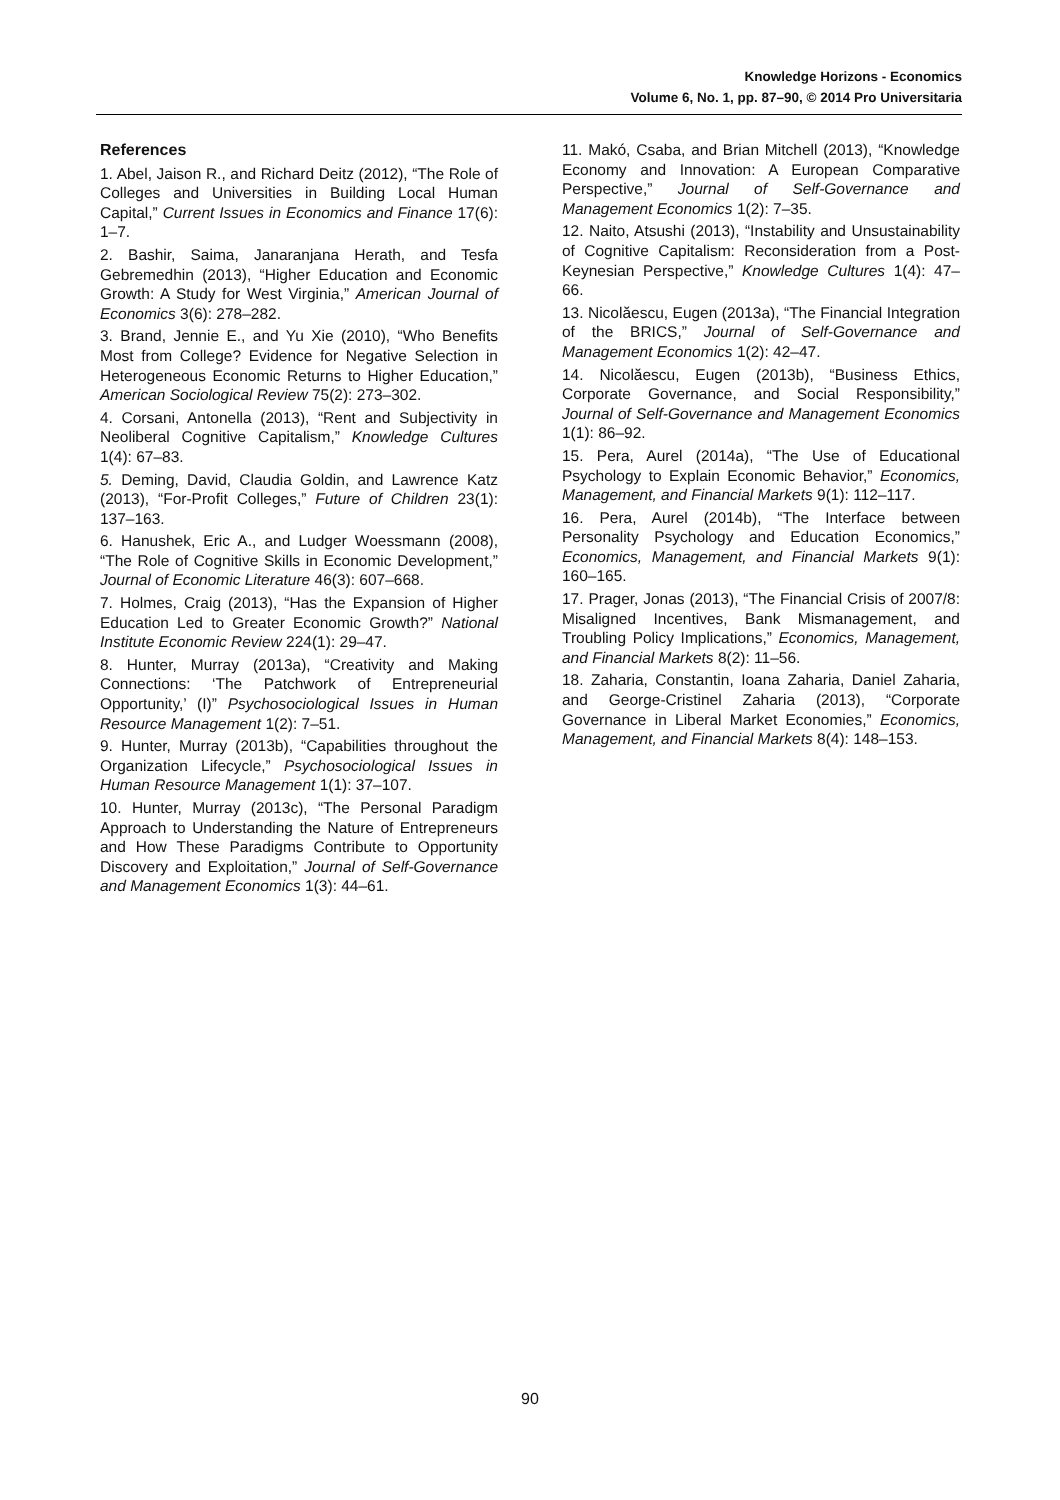Knowledge Horizons - Economics
Volume 6, No. 1, pp. 87–90, © 2014 Pro Universitaria
References
1. Abel, Jaison R., and Richard Deitz (2012), “The Role of Colleges and Universities in Building Local Human Capital,” Current Issues in Economics and Finance 17(6): 1–7.
2. Bashir, Saima, Janaranjana Herath, and Tesfa Gebremedhin (2013), “Higher Education and Economic Growth: A Study for West Virginia,” American Journal of Economics 3(6): 278–282.
3. Brand, Jennie E., and Yu Xie (2010), “Who Benefits Most from College? Evidence for Negative Selection in Heterogeneous Economic Returns to Higher Education,” American Sociological Review 75(2): 273–302.
4. Corsani, Antonella (2013), “Rent and Subjectivity in Neoliberal Cognitive Capitalism,” Knowledge Cultures 1(4): 67–83.
5. Deming, David, Claudia Goldin, and Lawrence Katz (2013), “For-Profit Colleges,” Future of Children 23(1): 137–163.
6. Hanushek, Eric A., and Ludger Woessmann (2008), “The Role of Cognitive Skills in Economic Development,” Journal of Economic Literature 46(3): 607–668.
7. Holmes, Craig (2013), “Has the Expansion of Higher Education Led to Greater Economic Growth?” National Institute Economic Review 224(1): 29–47.
8. Hunter, Murray (2013a), “Creativity and Making Connections: ‘The Patchwork of Entrepreneurial Opportunity,’ (I)” Psychosociological Issues in Human Resource Management 1(2): 7–51.
9. Hunter, Murray (2013b), “Capabilities throughout the Organization Lifecycle,” Psychosociological Issues in Human Resource Management 1(1): 37–107.
10. Hunter, Murray (2013c), “The Personal Paradigm Approach to Understanding the Nature of Entrepreneurs and How These Paradigms Contribute to Opportunity Discovery and Exploitation,” Journal of Self-Governance and Management Economics 1(3): 44–61.
11. Makó, Csaba, and Brian Mitchell (2013), “Knowledge Economy and Innovation: A European Comparative Perspective,” Journal of Self-Governance and Management Economics 1(2): 7–35.
12. Naito, Atsushi (2013), “Instability and Unsustainability of Cognitive Capitalism: Reconsideration from a Post-Keynesian Perspective,” Knowledge Cultures 1(4): 47–66.
13. Nicolăescu, Eugen (2013a), “The Financial Integration of the BRICS,” Journal of Self-Governance and Management Economics 1(2): 42–47.
14. Nicolăescu, Eugen (2013b), “Business Ethics, Corporate Governance, and Social Responsibility,” Journal of Self-Governance and Management Economics 1(1): 86–92.
15. Pera, Aurel (2014a), “The Use of Educational Psychology to Explain Economic Behavior,” Economics, Management, and Financial Markets 9(1): 112–117.
16. Pera, Aurel (2014b), “The Interface between Personality Psychology and Education Economics,” Economics, Management, and Financial Markets 9(1): 160–165.
17. Prager, Jonas (2013), “The Financial Crisis of 2007/8: Misaligned Incentives, Bank Mismanagement, and Troubling Policy Implications,” Economics, Management, and Financial Markets 8(2): 11–56.
18. Zaharia, Constantin, Ioana Zaharia, Daniel Zaharia, and George-Cristinel Zaharia (2013), “Corporate Governance in Liberal Market Economies,” Economics, Management, and Financial Markets 8(4): 148–153.
90